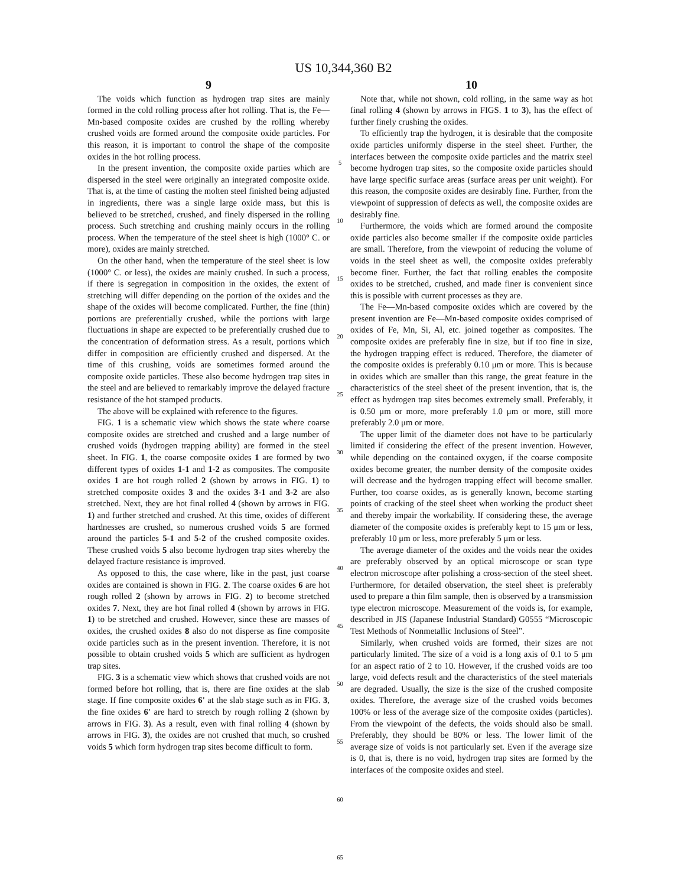US 10,344,360 B2
9
The voids which function as hydrogen trap sites are mainly formed in the cold rolling process after hot rolling. That is, the Fe—Mn-based composite oxides are crushed by the rolling whereby crushed voids are formed around the composite oxide particles. For this reason, it is important to control the shape of the composite oxides in the hot rolling process.
In the present invention, the composite oxide parties which are dispersed in the steel were originally an integrated composite oxide. That is, at the time of casting the molten steel finished being adjusted in ingredients, there was a single large oxide mass, but this is believed to be stretched, crushed, and finely dispersed in the rolling process. Such stretching and crushing mainly occurs in the rolling process. When the temperature of the steel sheet is high (1000° C. or more), oxides are mainly stretched.
On the other hand, when the temperature of the steel sheet is low (1000° C. or less), the oxides are mainly crushed. In such a process, if there is segregation in composition in the oxides, the extent of stretching will differ depending on the portion of the oxides and the shape of the oxides will become complicated. Further, the fine (thin) portions are preferentially crushed, while the portions with large fluctuations in shape are expected to be preferentially crushed due to the concentration of deformation stress. As a result, portions which differ in composition are efficiently crushed and dispersed. At the time of this crushing, voids are sometimes formed around the composite oxide particles. These also become hydrogen trap sites in the steel and are believed to remarkably improve the delayed fracture resistance of the hot stamped products.
The above will be explained with reference to the figures.
FIG. 1 is a schematic view which shows the state where coarse composite oxides are stretched and crushed and a large number of crushed voids (hydrogen trapping ability) are formed in the steel sheet. In FIG. 1, the coarse composite oxides 1 are formed by two different types of oxides 1-1 and 1-2 as composites. The composite oxides 1 are hot rough rolled 2 (shown by arrows in FIG. 1) to stretched composite oxides 3 and the oxides 3-1 and 3-2 are also stretched. Next, they are hot final rolled 4 (shown by arrows in FIG. 1) and further stretched and crushed. At this time, oxides of different hardnesses are crushed, so numerous crushed voids 5 are formed around the particles 5-1 and 5-2 of the crushed composite oxides. These crushed voids 5 also become hydrogen trap sites whereby the delayed fracture resistance is improved.
As opposed to this, the case where, like in the past, just coarse oxides are contained is shown in FIG. 2. The coarse oxides 6 are hot rough rolled 2 (shown by arrows in FIG. 2) to become stretched oxides 7. Next, they are hot final rolled 4 (shown by arrows in FIG. 1) to be stretched and crushed. However, since these are masses of oxides, the crushed oxides 8 also do not disperse as fine composite oxide particles such as in the present invention. Therefore, it is not possible to obtain crushed voids 5 which are sufficient as hydrogen trap sites.
FIG. 3 is a schematic view which shows that crushed voids are not formed before hot rolling, that is, there are fine oxides at the slab stage. If fine composite oxides 6' at the slab stage such as in FIG. 3, the fine oxides 6' are hard to stretch by rough rolling 2 (shown by arrows in FIG. 3). As a result, even with final rolling 4 (shown by arrows in FIG. 3), the oxides are not crushed that much, so crushed voids 5 which form hydrogen trap sites become difficult to form.
5
10
15
20
25
30
35
40
45
50
55
60
65
10
Note that, while not shown, cold rolling, in the same way as hot final rolling 4 (shown by arrows in FIGS. 1 to 3), has the effect of further finely crushing the oxides.
To efficiently trap the hydrogen, it is desirable that the composite oxide particles uniformly disperse in the steel sheet. Further, the interfaces between the composite oxide particles and the matrix steel become hydrogen trap sites, so the composite oxide particles should have large specific surface areas (surface areas per unit weight). For this reason, the composite oxides are desirably fine. Further, from the viewpoint of suppression of defects as well, the composite oxides are desirably fine.
Furthermore, the voids which are formed around the composite oxide particles also become smaller if the composite oxide particles are small. Therefore, from the viewpoint of reducing the volume of voids in the steel sheet as well, the composite oxides preferably become finer. Further, the fact that rolling enables the composite oxides to be stretched, crushed, and made finer is convenient since this is possible with current processes as they are.
The Fe—Mn-based composite oxides which are covered by the present invention are Fe—Mn-based composite oxides comprised of oxides of Fe, Mn, Si, Al, etc. joined together as composites. The composite oxides are preferably fine in size, but if too fine in size, the hydrogen trapping effect is reduced. Therefore, the diameter of the composite oxides is preferably 0.10 μm or more. This is because in oxides which are smaller than this range, the great feature in the characteristics of the steel sheet of the present invention, that is, the effect as hydrogen trap sites becomes extremely small. Preferably, it is 0.50 μm or more, more preferably 1.0 μm or more, still more preferably 2.0 μm or more.
The upper limit of the diameter does not have to be particularly limited if considering the effect of the present invention. However, while depending on the contained oxygen, if the coarse composite oxides become greater, the number density of the composite oxides will decrease and the hydrogen trapping effect will become smaller. Further, too coarse oxides, as is generally known, become starting points of cracking of the steel sheet when working the product sheet and thereby impair the workability. If considering these, the average diameter of the composite oxides is preferably kept to 15 μm or less, preferably 10 μm or less, more preferably 5 μm or less.
The average diameter of the oxides and the voids near the oxides are preferably observed by an optical microscope or scan type electron microscope after polishing a cross-section of the steel sheet. Furthermore, for detailed observation, the steel sheet is preferably used to prepare a thin film sample, then is observed by a transmission type electron microscope. Measurement of the voids is, for example, described in JIS (Japanese Industrial Standard) G0555 “Microscopic Test Methods of Nonmetallic Inclusions of Steel”.
Similarly, when crushed voids are formed, their sizes are not particularly limited. The size of a void is a long axis of 0.1 to 5 μm for an aspect ratio of 2 to 10. However, if the crushed voids are too large, void defects result and the characteristics of the steel materials are degraded. Usually, the size is the size of the crushed composite oxides. Therefore, the average size of the crushed voids becomes 100% or less of the average size of the composite oxides (particles). From the viewpoint of the defects, the voids should also be small. Preferably, they should be 80% or less. The lower limit of the average size of voids is not particularly set. Even if the average size is 0, that is, there is no void, hydrogen trap sites are formed by the interfaces of the composite oxides and steel.